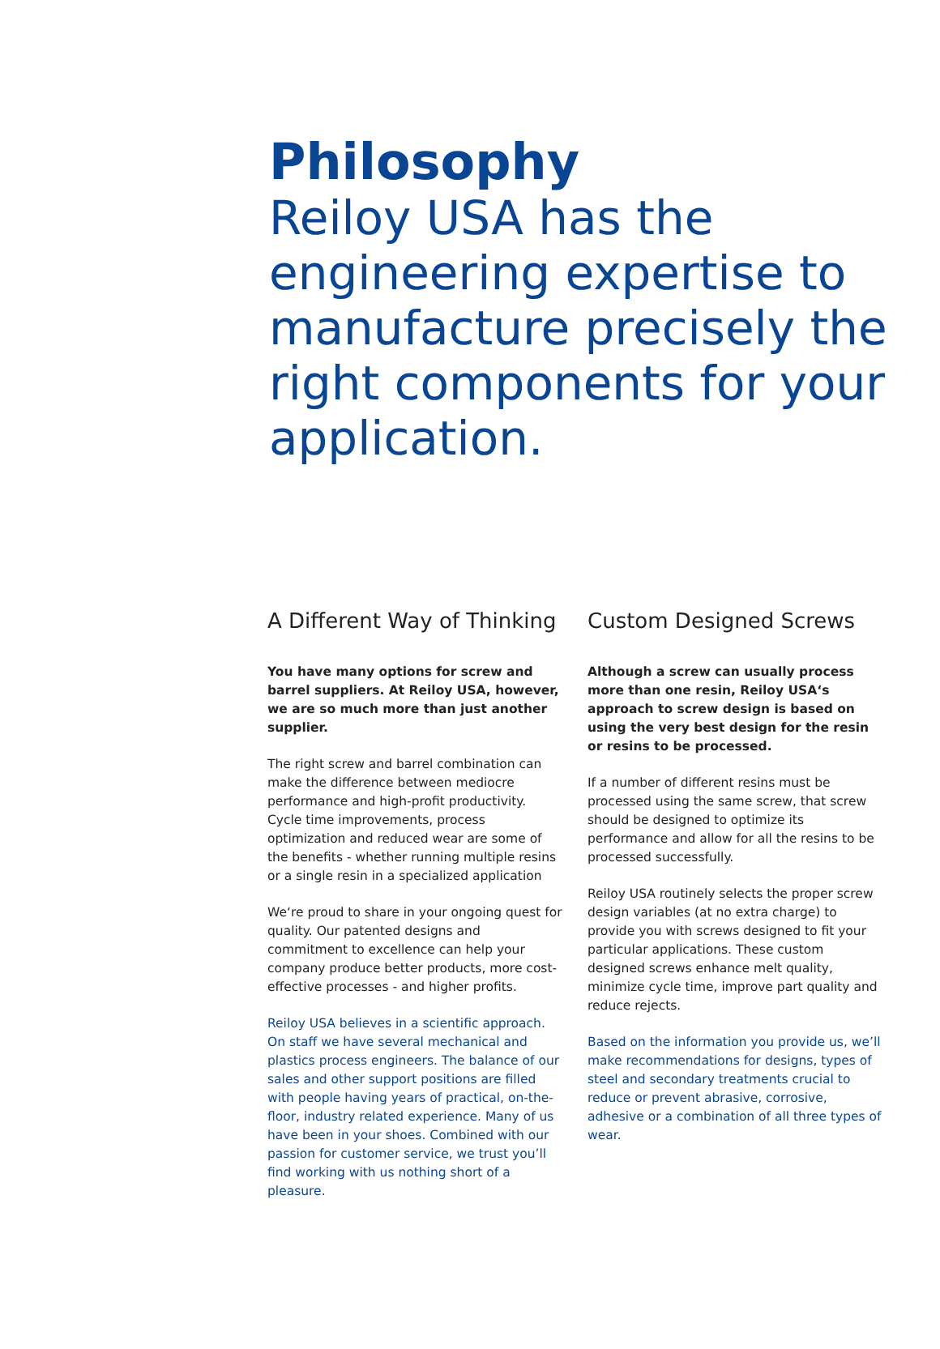Philosophy
Reiloy USA has the engineering expertise to manufacture precisely the right components for your application.
A Different Way of Thinking
You have many options for screw and barrel suppliers. At Reiloy USA, however, we are so much more than just another supplier.
The right screw and barrel combination can make the difference between mediocre performance and high-profit productivity. Cycle time improvements, process optimization and reduced wear are some of the benefits - whether running multiple resins or a single resin in a specialized application
We‘re proud to share in your ongoing quest for quality. Our patented designs and commitment to excellence can help your company produce better products, more cost-effective processes - and higher profits.
Reiloy USA believes in a scientific approach. On staff we have several mechanical and plastics process engineers. The balance of our sales and other support positions are filled with people having years of practical, on-the-floor, industry related experience. Many of us have been in your shoes. Combined with our passion for customer service, we trust you’ll find working with us nothing short of a pleasure.
Custom Designed Screws
Although a screw can usually process more than one resin, Reiloy USA‘s approach to screw design is based on using the very best design for the resin or resins to be processed.
If a number of different resins must be processed using the same screw, that screw should be designed to optimize its performance and allow for all the resins to be processed successfully.
Reiloy USA routinely selects the proper screw design variables (at no extra charge) to provide you with screws designed to fit your particular applications. These custom designed screws enhance melt quality, minimize cycle time, improve part quality and reduce rejects.
Based on the information you provide us, we’ll make recommendations for designs, types of steel and secondary treatments crucial to reduce or prevent abrasive, corrosive, adhesive or a combination of all three types of wear.